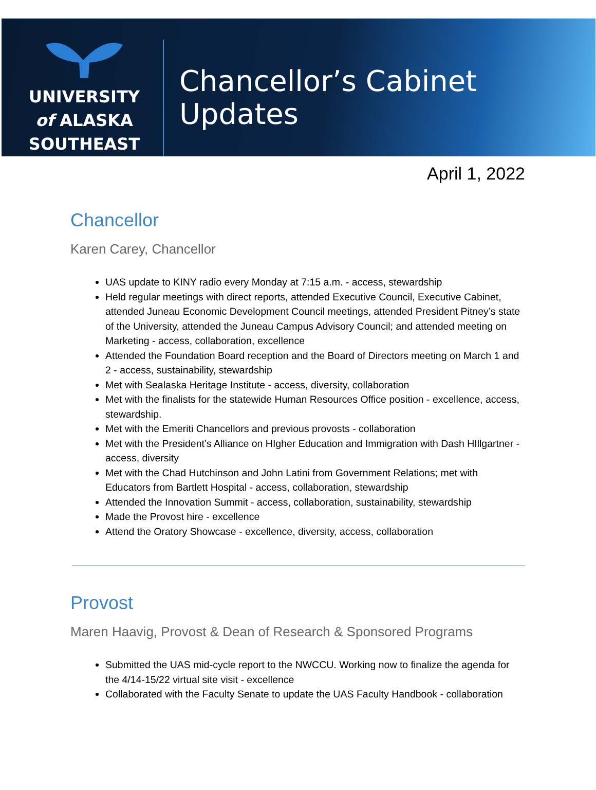UNIVERSITY
of ALASKA
SOUTHEAST
Chancellor’s Cabinet
Updates
April 1, 2022
Chancellor
Karen Carey, Chancellor
UAS update to KINY radio every Monday at 7:15 a.m. - access, stewardship
Held regular meetings with direct reports, attended Executive Council, Executive Cabinet, attended Juneau Economic Development Council meetings, attended President Pitney’s state of the University, attended the Juneau Campus Advisory Council; and attended meeting on Marketing - access, collaboration, excellence
Attended the Foundation Board reception and the Board of Directors meeting on March 1 and 2 - access, sustainability, stewardship
Met with Sealaska Heritage Institute - access, diversity, collaboration
Met with the finalists for the statewide Human Resources Office position - excellence, access, stewardship.
Met with the Emeriti Chancellors and previous provosts - collaboration
Met with the President’s Alliance on HIgher Education and Immigration with Dash HIllgartner - access, diversity
Met with the Chad Hutchinson and John Latini from Government Relations; met with Educators from Bartlett Hospital - access, collaboration, stewardship
Attended the Innovation Summit - access, collaboration, sustainability, stewardship
Made the Provost hire - excellence
Attend the Oratory Showcase - excellence, diversity, access, collaboration
Provost
Maren Haavig, Provost & Dean of Research & Sponsored Programs
Submitted the UAS mid-cycle report to the NWCCU. Working now to finalize the agenda for the 4/14-15/22 virtual site visit - excellence
Collaborated with the Faculty Senate to update the UAS Faculty Handbook - collaboration